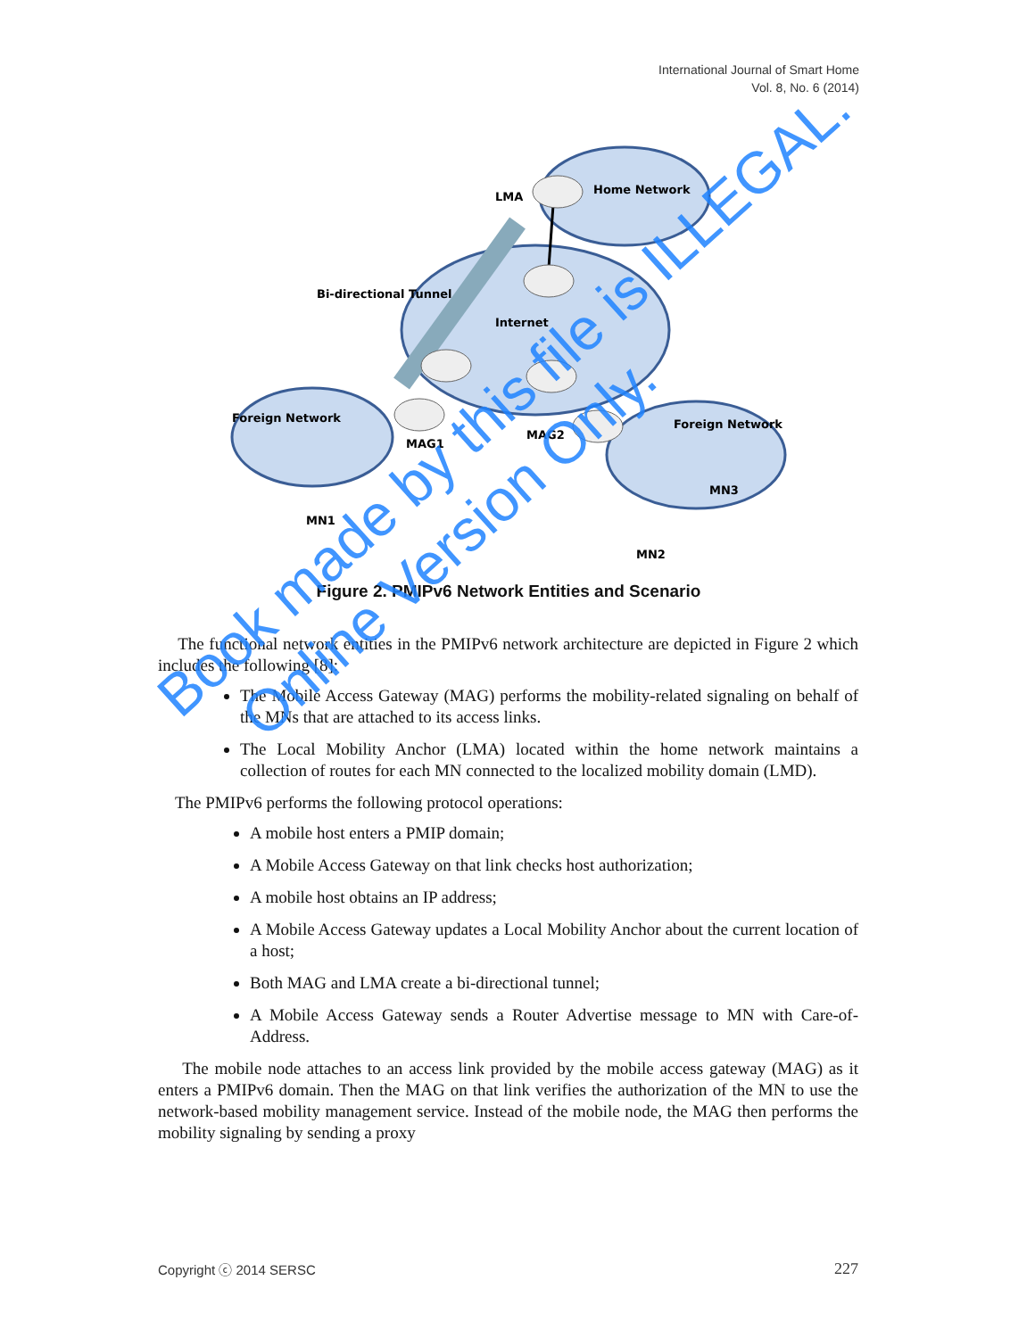International Journal of Smart Home
Vol. 8, No. 6 (2014)
LMA
Home Network
Bi-directional Tunnel
Internet
Foreign Network
MAG1
MAG2
Foreign Network
MN1
MN3
MN2
Figure 2. PMIPv6 Network Entities and Scenario
The functional network entities in the PMIPv6 network architecture are depicted in Figure 2 which includes the following [8]:
The Mobile Access Gateway (MAG) performs the mobility-related signaling on behalf of the MNs that are attached to its access links.
The Local Mobility Anchor (LMA) located within the home network maintains a collection of routes for each MN connected to the localized mobility domain (LMD).
The PMIPv6 performs the following protocol operations:
A mobile host enters a PMIP domain;
A Mobile Access Gateway on that link checks host authorization;
A mobile host obtains an IP address;
A Mobile Access Gateway updates a Local Mobility Anchor about the current location of a host;
Both MAG and LMA create a bi-directional tunnel;
A Mobile Access Gateway sends a Router Advertise message to MN with Care-of-Address.
The mobile node attaches to an access link provided by the mobile access gateway (MAG) as it enters a PMIPv6 domain. Then the MAG on that link verifies the authorization of the MN to use the network-based mobility management service. Instead of the mobile node, the MAG then performs the mobility signaling by sending a proxy
Copyright ⓒ 2014 SERSC 227
Book made by this file is ILLEGAL.
Online Version Only.